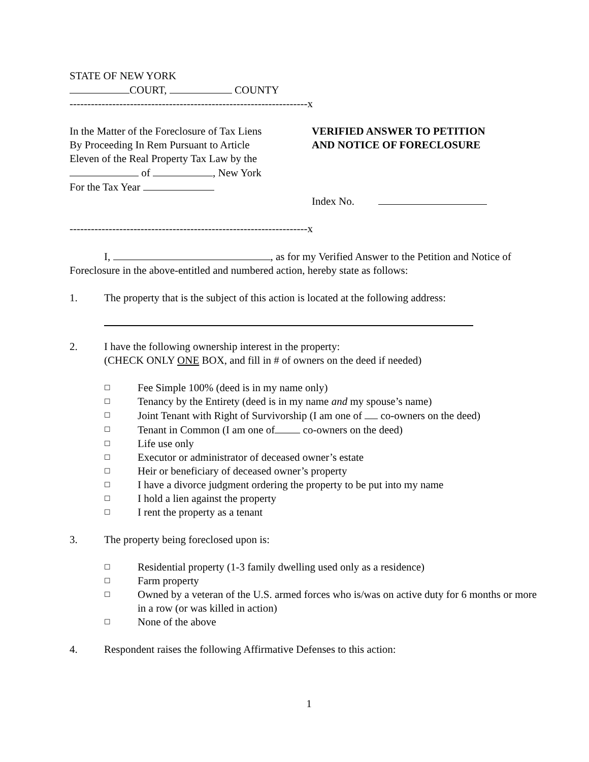STATE OF NEW YORK
COURT, COUNTY
-------------------------------------------------------------------x
In the Matter of the Foreclosure of Tax Liens
By Proceeding In Rem Pursuant to Article
Eleven of the Real Property Tax Law by the
of , New York
For the Tax Year
VERIFIED ANSWER TO PETITION
AND NOTICE OF FORECLOSURE
Index No.
-------------------------------------------------------------------x
I, , as for my Verified Answer to the Petition and Notice of Foreclosure in the above-entitled and numbered action, hereby state as follows:
1. The property that is the subject of this action is located at the following address:
2. I have the following ownership interest in the property:
(CHECK ONLY ONE BOX, and fill in # of owners on the deed if needed)
☐ Fee Simple 100% (deed is in my name only)
☐ Tenancy by the Entirety (deed is in my name and my spouse’s name)
☐ Joint Tenant with Right of Survivorship (I am one of co-owners on the deed)
☐ Tenant in Common (I am one of co-owners on the deed)
☐ Life use only
☐ Executor or administrator of deceased owner’s estate
☐ Heir or beneficiary of deceased owner’s property
☐ I have a divorce judgment ordering the property to be put into my name
☐ I hold a lien against the property
☐ I rent the property as a tenant
3. The property being foreclosed upon is:
☐ Residential property (1-3 family dwelling used only as a residence)
☐ Farm property
☐ Owned by a veteran of the U.S. armed forces who is/was on active duty for 6 months or more in a row (or was killed in action)
☐ None of the above
4. Respondent raises the following Affirmative Defenses to this action:
1